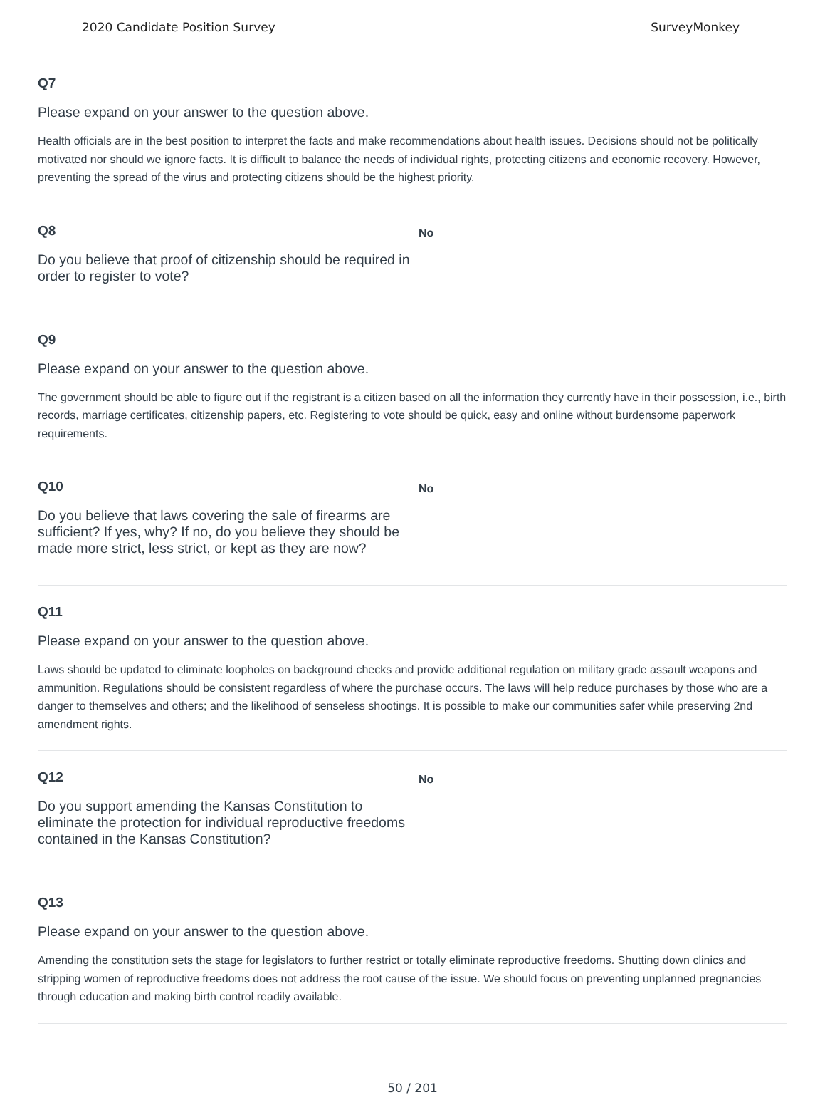2020 Candidate Position Survey SurveyMonkey
Q7
Please expand on your answer to the question above.
Health officials are in the best position to interpret the facts and make recommendations about health issues. Decisions should not be politically motivated nor should we ignore facts. It is difficult to balance the needs of individual rights, protecting citizens and economic recovery. However, preventing the spread of the virus and protecting citizens should be the highest priority.
Q8
Do you believe that proof of citizenship should be required in order to register to vote?
No
Q9
Please expand on your answer to the question above.
The government should be able to figure out if the registrant is a citizen based on all the information they currently have in their possession, i.e., birth records, marriage certificates, citizenship papers, etc. Registering to vote should be quick, easy and online without burdensome paperwork requirements.
Q10
Do you believe that laws covering the sale of firearms are sufficient? If yes, why? If no, do you believe they should be made more strict, less strict, or kept as they are now?
No
Q11
Please expand on your answer to the question above.
Laws should be updated to eliminate loopholes on background checks and provide additional regulation on military grade assault weapons and ammunition. Regulations should be consistent regardless of where the purchase occurs. The laws will help reduce purchases by those who are a danger to themselves and others; and the likelihood of senseless shootings. It is possible to make our communities safer while preserving 2nd amendment rights.
Q12
Do you support amending the Kansas Constitution to eliminate the protection for individual reproductive freedoms contained in the Kansas Constitution?
No
Q13
Please expand on your answer to the question above.
Amending the constitution sets the stage for legislators to further restrict or totally eliminate reproductive freedoms. Shutting down clinics and stripping women of reproductive freedoms does not address the root cause of the issue. We should focus on preventing unplanned pregnancies through education and making birth control readily available.
50 / 201